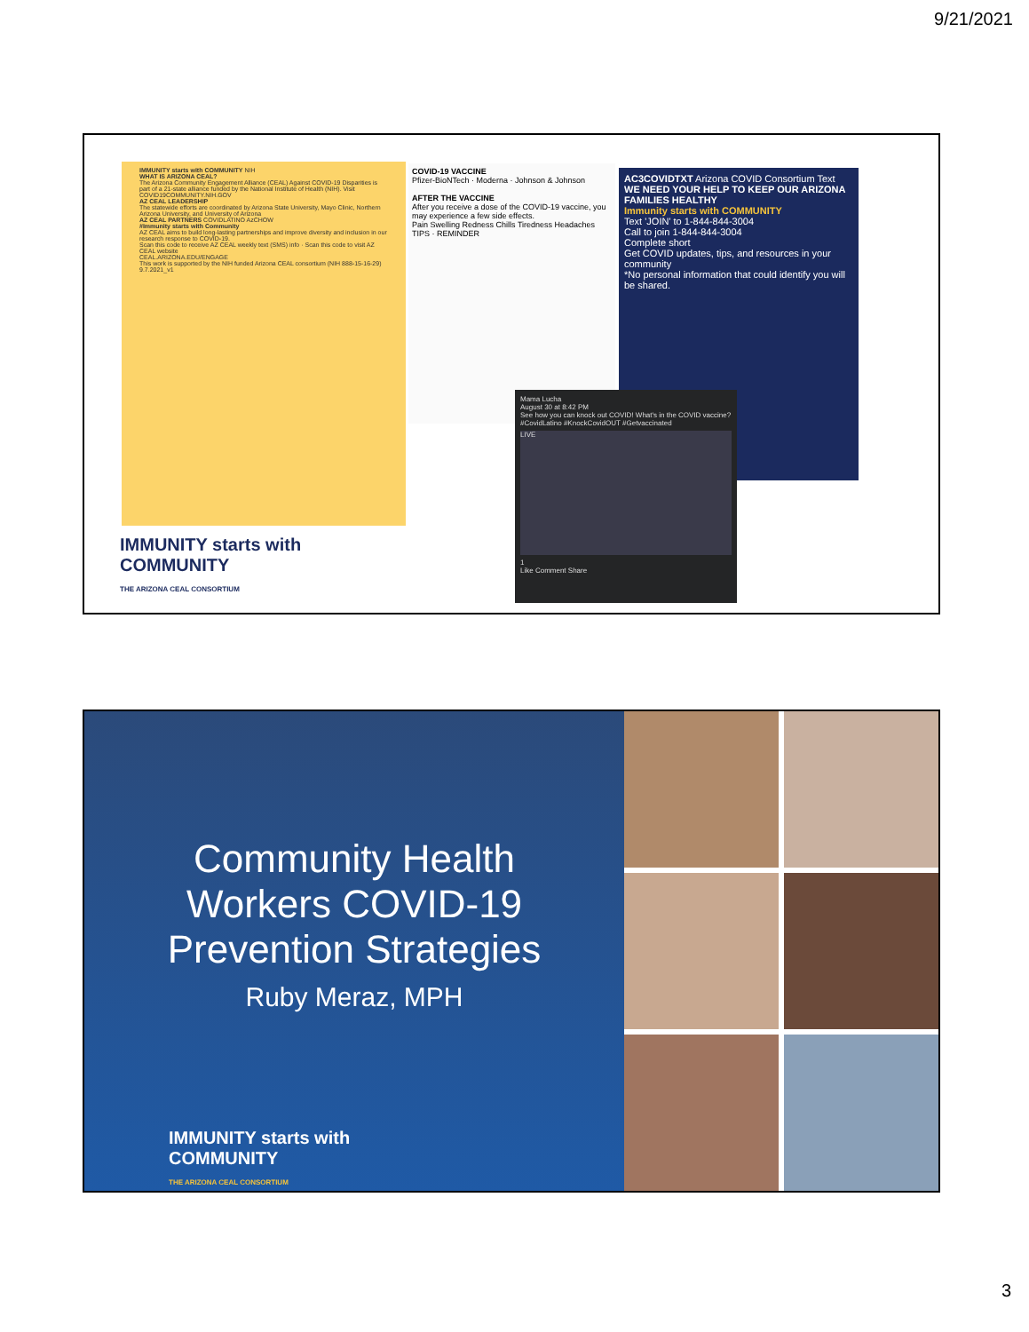9/21/2021
IMMUNITY starts with COMMUNITY NIH
WHAT IS ARIZONA CEAL?
The Arizona Community Engagement Alliance (CEAL) Against COVID-19 Disparities is part of a 21-state alliance funded by the National Institute of Health (NIH). Visit COVID19COMMUNITY.NIH.GOV
AZ CEAL LEADERSHIP
The statewide efforts are coordinated by Arizona State University, Mayo Clinic, Northern Arizona University, and University of Arizona
AZ CEAL PARTNERS COVIDLATINO AzCHOW
#Immunity starts with Community
AZ CEAL aims to build long-lasting partnerships and improve diversity and inclusion in our research response to COVID-19.
Scan this code to receive AZ CEAL weekly text (SMS) info · Scan this code to visit AZ CEAL website
CEAL.ARIZONA.EDU/ENGAGE
This work is supported by the NIH funded Arizona CEAL consortium (NIH 888-15-16-29) 9.7.2021_v1
COVID-19 VACCINE
Pfizer-BioNTech · Moderna · Johnson & Johnson
AFTER THE VACCINE
After you receive a dose of the COVID-19 vaccine, you may experience a few side effects.
Pain Swelling Redness Chills Tiredness Headaches
TIPS · REMINDER
AC3COVIDTXT Arizona COVID Consortium Text
WE NEED YOUR HELP TO KEEP OUR ARIZONA FAMILIES HEALTHY
Immunity starts with COMMUNITY
Text 'JOIN' to 1-844-844-3004
Call to join 1-844-844-3004
Complete short
Get COVID updates, tips, and resources in your community
*No personal information that could identify you will be shared.
Mama Lucha
August 30 at 8:42 PM
See how you can knock out COVID! What's in the COVID vaccine?
#CovidLatino #KnockCovidOUT #Getvaccinated
LIVE
1
Like Comment Share
IMMUNITY starts with
COMMUNITY
THE ARIZONA CEAL CONSORTIUM
Community Health
Workers COVID-19
Prevention Strategies
Ruby Meraz, MPH
IMMUNITY starts with
COMMUNITY
THE ARIZONA CEAL CONSORTIUM
3